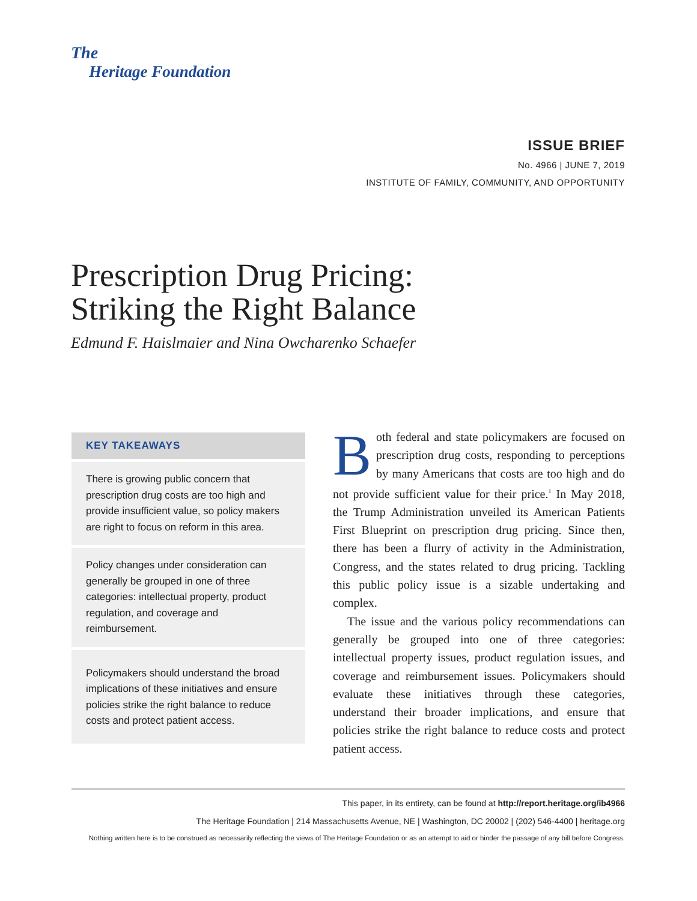The
Heritage Foundation
ISSUE BRIEF
No. 4966 | JUNE 7, 2019
INSTITUTE OF FAMILY, COMMUNITY, AND OPPORTUNITY
Prescription Drug Pricing:
Striking the Right Balance
Edmund F. Haislmaier and Nina Owcharenko Schaefer
KEY TAKEAWAYS
There is growing public concern that prescription drug costs are too high and provide insufficient value, so policy makers are right to focus on reform in this area.
Policy changes under consideration can generally be grouped in one of three categories: intellectual property, product regulation, and coverage and reimbursement.
Policymakers should understand the broad implications of these initiatives and ensure policies strike the right balance to reduce costs and protect patient access.
Both federal and state policymakers are focused on prescription drug costs, responding to perceptions by many Americans that costs are too high and do not provide sufficient value for their price.<sup>1</sup> In May 2018, the Trump Administration unveiled its American Patients First Blueprint on prescription drug pricing. Since then, there has been a flurry of activity in the Administration, Congress, and the states related to drug pricing. Tackling this public policy issue is a sizable undertaking and complex.
The issue and the various policy recommendations can generally be grouped into one of three categories: intellectual property issues, product regulation issues, and coverage and reimbursement issues. Policymakers should evaluate these initiatives through these categories, understand their broader implications, and ensure that policies strike the right balance to reduce costs and protect patient access.
This paper, in its entirety, can be found at http://report.heritage.org/ib4966
The Heritage Foundation | 214 Massachusetts Avenue, NE | Washington, DC 20002 | (202) 546-4400 | heritage.org
Nothing written here is to be construed as necessarily reflecting the views of The Heritage Foundation or as an attempt to aid or hinder the passage of any bill before Congress.